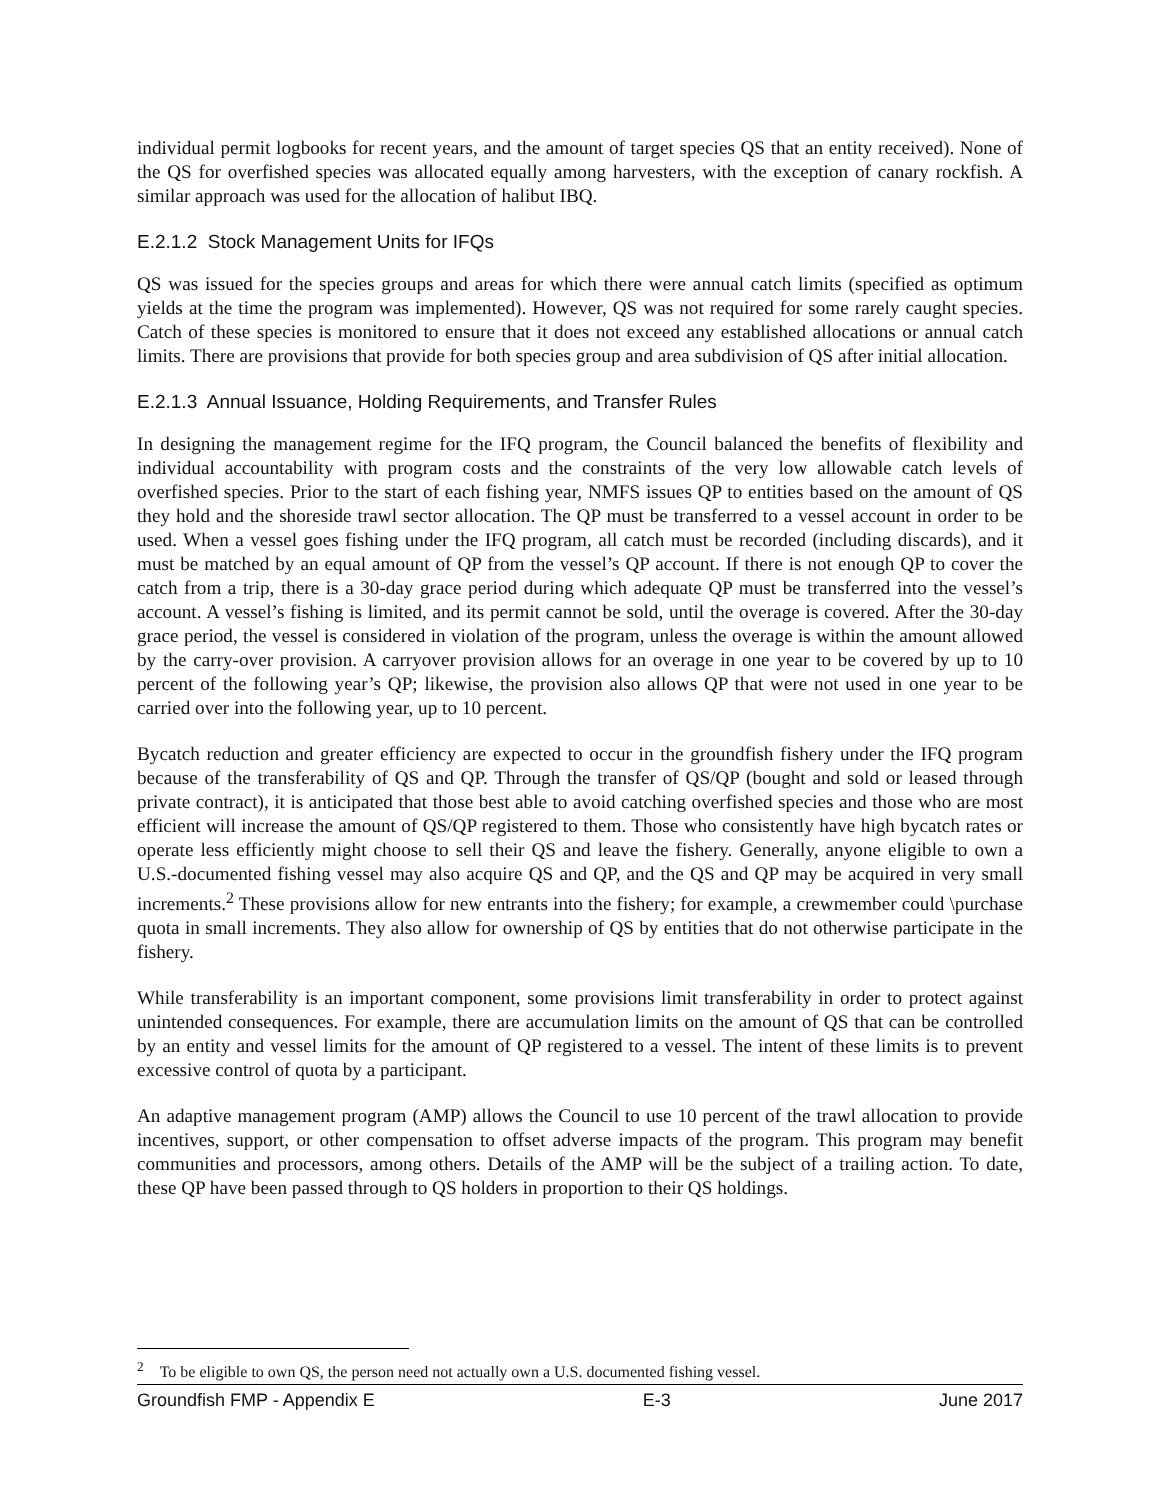individual permit logbooks for recent years, and the amount of target species QS that an entity received). None of the QS for overfished species was allocated equally among harvesters, with the exception of canary rockfish. A similar approach was used for the allocation of halibut IBQ.
E.2.1.2 Stock Management Units for IFQs
QS was issued for the species groups and areas for which there were annual catch limits (specified as optimum yields at the time the program was implemented). However, QS was not required for some rarely caught species. Catch of these species is monitored to ensure that it does not exceed any established allocations or annual catch limits. There are provisions that provide for both species group and area subdivision of QS after initial allocation.
E.2.1.3 Annual Issuance, Holding Requirements, and Transfer Rules
In designing the management regime for the IFQ program, the Council balanced the benefits of flexibility and individual accountability with program costs and the constraints of the very low allowable catch levels of overfished species. Prior to the start of each fishing year, NMFS issues QP to entities based on the amount of QS they hold and the shoreside trawl sector allocation. The QP must be transferred to a vessel account in order to be used. When a vessel goes fishing under the IFQ program, all catch must be recorded (including discards), and it must be matched by an equal amount of QP from the vessel’s QP account. If there is not enough QP to cover the catch from a trip, there is a 30-day grace period during which adequate QP must be transferred into the vessel’s account. A vessel’s fishing is limited, and its permit cannot be sold, until the overage is covered. After the 30-day grace period, the vessel is considered in violation of the program, unless the overage is within the amount allowed by the carry-over provision. A carryover provision allows for an overage in one year to be covered by up to 10 percent of the following year’s QP; likewise, the provision also allows QP that were not used in one year to be carried over into the following year, up to 10 percent.
Bycatch reduction and greater efficiency are expected to occur in the groundfish fishery under the IFQ program because of the transferability of QS and QP. Through the transfer of QS/QP (bought and sold or leased through private contract), it is anticipated that those best able to avoid catching overfished species and those who are most efficient will increase the amount of QS/QP registered to them. Those who consistently have high bycatch rates or operate less efficiently might choose to sell their QS and leave the fishery. Generally, anyone eligible to own a U.S.-documented fishing vessel may also acquire QS and QP, and the QS and QP may be acquired in very small increments.<sup>2</sup> These provisions allow for new entrants into the fishery; for example, a crewmember could \purchase quota in small increments. They also allow for ownership of QS by entities that do not otherwise participate in the fishery.
While transferability is an important component, some provisions limit transferability in order to protect against unintended consequences. For example, there are accumulation limits on the amount of QS that can be controlled by an entity and vessel limits for the amount of QP registered to a vessel. The intent of these limits is to prevent excessive control of quota by a participant.
An adaptive management program (AMP) allows the Council to use 10 percent of the trawl allocation to provide incentives, support, or other compensation to offset adverse impacts of the program. This program may benefit communities and processors, among others. Details of the AMP will be the subject of a trailing action. To date, these QP have been passed through to QS holders in proportion to their QS holdings.
<sup>2</sup> To be eligible to own QS, the person need not actually own a U.S. documented fishing vessel.
Groundfish FMP - Appendix E E-3 June 2017